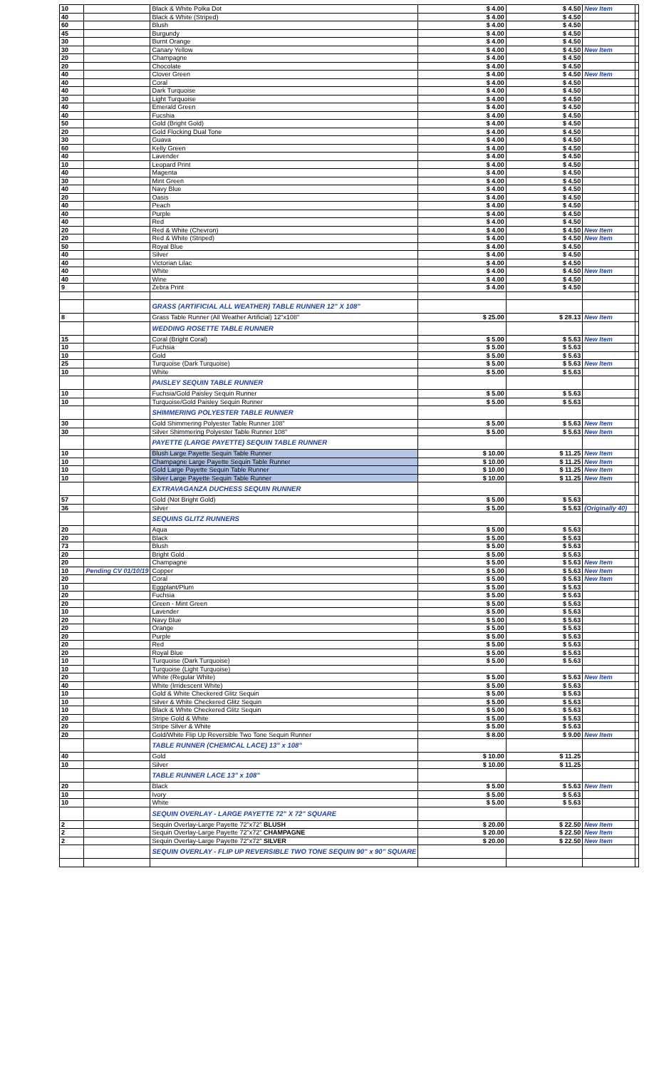| 10 | | Black & White Polka Dot | $ 4.00 | $ 4.50 | New Item | |
| 40 | | Black & White (Striped) | $ 4.00 | $ 4.50 | | |
| 60 | | Blush | $ 4.00 | $ 4.50 | | |
| 45 | | Burgundy | $ 4.00 | $ 4.50 | | |
| 30 | | Burnt Orange | $ 4.00 | $ 4.50 | | |
| 30 | | Canary Yellow | $ 4.00 | $ 4.50 | New Item | |
| 20 | | Champagne | $ 4.00 | $ 4.50 | | |
| 20 | | Chocolate | $ 4.00 | $ 4.50 | | |
| 40 | | Clover Green | $ 4.00 | $ 4.50 | New Item | |
| 40 | | Coral | $ 4.00 | $ 4.50 | | |
| 40 | | Dark Turquoise | $ 4.00 | $ 4.50 | | |
| 30 | | Light Turquoise | $ 4.00 | $ 4.50 | | |
| 40 | | Emerald Green | $ 4.00 | $ 4.50 | | |
| 40 | | Fucshia | $ 4.00 | $ 4.50 | | |
| 50 | | Gold (Bright Gold) | $ 4.00 | $ 4.50 | | |
| 20 | | Gold Flocking Dual Tone | $ 4.00 | $ 4.50 | | |
| 30 | | Guava | $ 4.00 | $ 4.50 | | |
| 60 | | Kelly Green | $ 4.00 | $ 4.50 | | |
| 40 | | Lavender | $ 4.00 | $ 4.50 | | |
| 10 | | Leopard Print | $ 4.00 | $ 4.50 | | |
| 40 | | Magenta | $ 4.00 | $ 4.50 | | |
| 30 | | Mint Green | $ 4.00 | $ 4.50 | | |
| 40 | | Navy Blue | $ 4.00 | $ 4.50 | | |
| 20 | | Oasis | $ 4.00 | $ 4.50 | | |
| 40 | | Peach | $ 4.00 | $ 4.50 | | |
| 40 | | Purple | $ 4.00 | $ 4.50 | | |
| 40 | | Red | $ 4.00 | $ 4.50 | | |
| 20 | | Red & White (Chevron) | $ 4.00 | $ 4.50 | New Item | |
| 20 | | Red & White (Striped) | $ 4.00 | $ 4.50 | New Item | |
| 50 | | Royal Blue | $ 4.00 | $ 4.50 | | |
| 40 | | Silver | $ 4.00 | $ 4.50 | | |
| 40 | | Victorian Lilac | $ 4.00 | $ 4.50 | | |
| 40 | | White | $ 4.00 | $ 4.50 | New Item | |
| 40 | | Wine | $ 4.00 | $ 4.50 | | |
| 9 | | Zebra Print | $ 4.00 | $ 4.50 | | |
| | | GRASS (ARTIFICIAL ALL WEATHER) TABLE RUNNER 12" X 108" | | | | |
| 8 | | Grass Table Runner (All Weather Artificial) 12"x108" | $ 25.00 | $ 28.13 | New Item | |
| | | WEDDING ROSETTE TABLE RUNNER | | | | |
| 15 | | Coral (Bright Coral) | $ 5.00 | $ 5.63 | New Item | |
| 10 | | Fuchsia | $ 5.00 | $ 5.63 | | |
| 10 | | Gold | $ 5.00 | $ 5.63 | | |
| 25 | | Turquoise (Dark Turquoise) | $ 5.00 | $ 5.63 | New Item | |
| 10 | | White | $ 5.00 | $ 5.63 | | |
| | | PAISLEY SEQUIN TABLE RUNNER | | | | |
| 10 | | Fuchsia/Gold Paisley Sequin Runner | $ 5.00 | $ 5.63 | | |
| 10 | | Turquoise/Gold Paisley Sequin Runner | $ 5.00 | $ 5.63 | | |
| | | SHIMMERING POLYESTER TABLE RUNNER | | | | |
| 30 | | Gold Shimmering Polyester Table Runner 108" | $ 5.00 | $ 5.63 | New Item | |
| 30 | | Silver Shimmering Polyester Table Runner 108" | $ 5.00 | $ 5.63 | New Item | |
| | | PAYETTE (LARGE PAYETTE) SEQUIN TABLE RUNNER | | | | |
| 10 | | Blush Large Payette Sequin Table Runner | $ 10.00 | $ 11.25 | New Item | |
| 10 | | Champagne Large Payette Sequin Table Runner | $ 10.00 | $ 11.25 | New Item | |
| 10 | | Gold Large Payette Sequin Table Runner | $ 10.00 | $ 11.25 | New Item | |
| 10 | | Silver Large Payette Sequin Table Runner | $ 10.00 | $ 11.25 | New Item | |
| | | EXTRAVAGANZA DUCHESS SEQUIN RUNNER | | | | |
| 57 | | Gold (Not Bright Gold) | $ 5.00 | $ 5.63 | | |
| 36 | | Silver | $ 5.00 | $ 5.63 | (Originally 40) | |
| | | SEQUINS GLITZ RUNNERS | | | | |
| 20 | | Aqua | $ 5.00 | $ 5.63 | | |
| 20 | | Black | $ 5.00 | $ 5.63 | | |
| 73 | | Blush | $ 5.00 | $ 5.63 | | |
| 20 | | Bright Gold | $ 5.00 | $ 5.63 | | |
| 20 | | Champagne | $ 5.00 | $ 5.63 | New Item | |
| 10 | Pending CV 01/10/19 | Copper | $ 5.00 | $ 5.63 | New Item | |
| 20 | | Coral | $ 5.00 | $ 5.63 | New Item | |
| 10 | | Eggplant/Plum | $ 5.00 | $ 5.63 | | |
| 20 | | Fuchsia | $ 5.00 | $ 5.63 | | |
| 20 | | Green - Mint Green | $ 5.00 | $ 5.63 | | |
| 10 | | Lavender | $ 5.00 | $ 5.63 | | |
| 20 | | Navy Blue | $ 5.00 | $ 5.63 | | |
| 20 | | Orange | $ 5.00 | $ 5.63 | | |
| 20 | | Purple | $ 5.00 | $ 5.63 | | |
| 20 | | Red | $ 5.00 | $ 5.63 | | |
| 20 | | Royal Blue | $ 5.00 | $ 5.63 | | |
| 10 | | Turquoise (Dark Turquoise) | $ 5.00 | $ 5.63 | | |
| 10 | | Turquoise (Light Turquoise) | | | | |
| 20 | | White (Regular White) | $ 5.00 | $ 5.63 | New Item | |
| 40 | | White (Irridescent White) | $ 5.00 | $ 5.63 | | |
| 10 | | Gold & White Checkered Glitz Sequin | $ 5.00 | $ 5.63 | | |
| 10 | | Silver & White Checkered Glitz Sequin | $ 5.00 | $ 5.63 | | |
| 10 | | Black & White Checkered Glitz Sequin | $ 5.00 | $ 5.63 | | |
| 20 | | Stripe Gold & White | $ 5.00 | $ 5.63 | | |
| 20 | | Stripe Silver & White | $ 5.00 | $ 5.63 | | |
| 20 | | Gold/White Flip Up Reversible Two Tone Sequin Runner | $ 8.00 | $ 9.00 | New Item | |
| | | TABLE RUNNER (CHEMICAL LACE) 13" x 108" | | | | |
| 40 | | Gold | $ 10.00 | $ 11.25 | | |
| 10 | | Silver | $ 10.00 | $ 11.25 | | |
| | | TABLE RUNNER LACE 13" x 108" | | | | |
| 20 | | Black | $ 5.00 | $ 5.63 | New Item | |
| 10 | | Ivory | $ 5.00 | $ 5.63 | | |
| 10 | | White | $ 5.00 | $ 5.63 | | |
| | | SEQUIN OVERLAY - LARGE PAYETTE 72" X 72" SQUARE | | | | |
| 2 | | Sequin Overlay-Large Payette 72"x72" BLUSH | $ 20.00 | $ 22.50 | New Item | |
| 2 | | Sequin Overlay-Large Payette 72"x72" CHAMPAGNE | $ 20.00 | $ 22.50 | New Item | |
| 2 | | Sequin Overlay-Large Payette 72"x72" SILVER | $ 20.00 | $ 22.50 | New Item | |
| | | SEQUIN OVERLAY - FLIP UP REVERSIBLE TWO TONE SEQUIN 90" x 90" SQUARE | | | | |